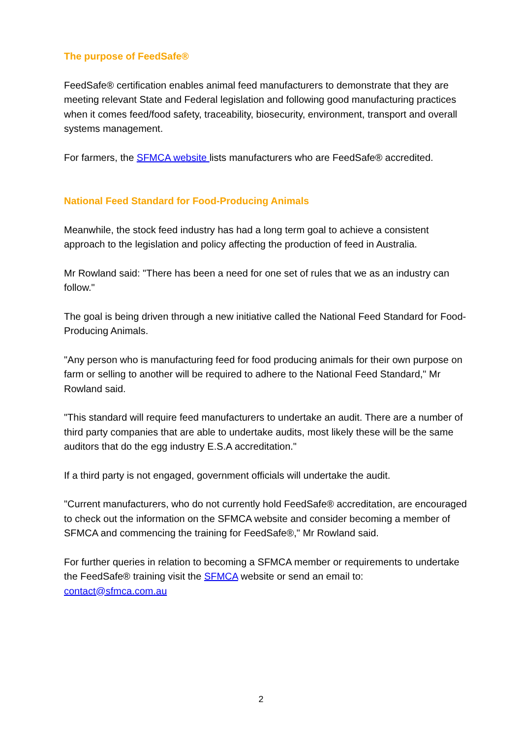The purpose of FeedSafe®
FeedSafe® certification enables animal feed manufacturers to demonstrate that they are meeting relevant State and Federal legislation and following good manufacturing practices when it comes feed/food safety, traceability, biosecurity, environment, transport and overall systems management.
For farmers, the SFMCA website lists manufacturers who are FeedSafe® accredited.
National Feed Standard for Food-Producing Animals
Meanwhile, the stock feed industry has had a long term goal to achieve a consistent approach to the legislation and policy affecting the production of feed in Australia.
Mr Rowland said: "There has been a need for one set of rules that we as an industry can follow."
The goal is being driven through a new initiative called the National Feed Standard for Food-Producing Animals.
"Any person who is manufacturing feed for food producing animals for their own purpose on farm or selling to another will be required to adhere to the National Feed Standard," Mr Rowland said.
"This standard will require feed manufacturers to undertake an audit. There are a number of third party companies that are able to undertake audits, most likely these will be the same auditors that do the egg industry E.S.A accreditation."
If a third party is not engaged, government officials will undertake the audit.
"Current manufacturers, who do not currently hold FeedSafe® accreditation, are encouraged to check out the information on the SFMCA website and consider becoming a member of SFMCA and commencing the training for FeedSafe®," Mr Rowland said.
For further queries in relation to becoming a SFMCA member or requirements to undertake the FeedSafe® training visit the SFMCA website or send an email to: contact@sfmca.com.au
2